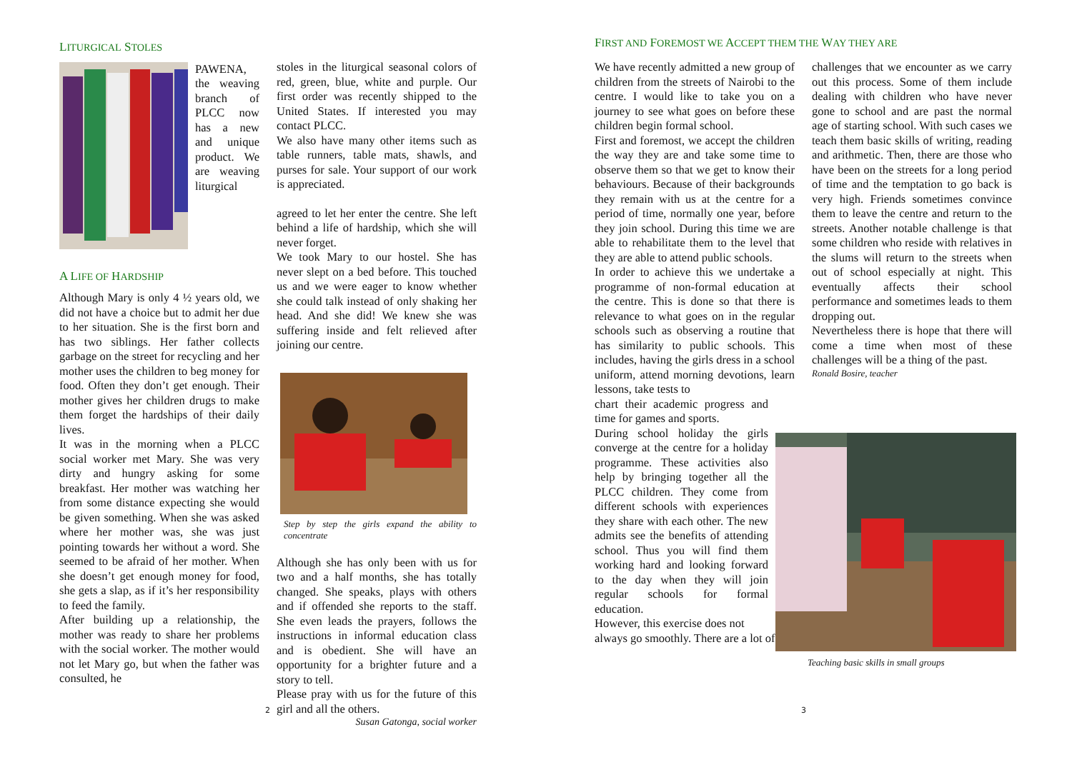LITURGICAL STOLES
PAWENA, the weaving branch of PLCC now has a new and unique product. We are weaving liturgical
A LIFE OF HARDSHIP
Although Mary is only 4 ½ years old, we did not have a choice but to admit her due to her situation. She is the first born and has two siblings. Her father collects garbage on the street for recycling and her mother uses the children to beg money for food. Often they don’t get enough. Their mother gives her children drugs to make them forget the hardships of their daily lives.
It was in the morning when a PLCC social worker met Mary. She was very dirty and hungry asking for some breakfast. Her mother was watching her from some distance expecting she would be given something. When she was asked where her mother was, she was just pointing towards her without a word. She seemed to be afraid of her mother. When she doesn’t get enough money for food, she gets a slap, as if it’s her responsibility to feed the family.
After building up a relationship, the mother was ready to share her problems with the social worker. The mother would not let Mary go, but when the father was consulted, he
stoles in the liturgical seasonal colors of red, green, blue, white and purple. Our first order was recently shipped to the United States. If interested you may contact PLCC.
We also have many other items such as table runners, table mats, shawls, and purses for sale. Your support of our work is appreciated.
agreed to let her enter the centre. She left behind a life of hardship, which she will never forget.
We took Mary to our hostel. She has never slept on a bed before. This touched us and we were eager to know whether she could talk instead of only shaking her head. And she did! We knew she was suffering inside and felt relieved after joining our centre.
Step by step the girls expand the ability to concentrate
Although she has only been with us for two and a half months, she has totally changed. She speaks, plays with others and if offended she reports to the staff. She even leads the prayers, follows the instructions in informal education class and is obedient. She will have an opportunity for a brighter future and a story to tell.
Please pray with us for the future of this girl and all the others.
Susan Gatonga, social worker
2
FIRST AND FOREMOST WE ACCEPT THEM THE WAY THEY ARE
We have recently admitted a new group of children from the streets of Nairobi to the centre. I would like to take you on a journey to see what goes on before these children begin formal school.
First and foremost, we accept the children the way they are and take some time to observe them so that we get to know their behaviours. Because of their backgrounds they remain with us at the centre for a period of time, normally one year, before they join school. During this time we are able to rehabilitate them to the level that they are able to attend public schools.
In order to achieve this we undertake a programme of non-formal education at the centre. This is done so that there is relevance to what goes on in the regular schools such as observing a routine that has similarity to public schools. This includes, having the girls dress in a school uniform, attend morning devotions, learn lessons, take tests to
chart their academic progress and time for games and sports.
During school holiday the girls converge at the centre for a holiday programme. These activities also help by bringing together all the PLCC children. They come from different schools with experiences they share with each other. The new admits see the benefits of attending school. Thus you will find them working hard and looking forward to the day when they will join regular schools for formal education.
However, this exercise does not
always go smoothly. There are a lot of
challenges that we encounter as we carry out this process. Some of them include dealing with children who have never gone to school and are past the normal age of starting school. With such cases we teach them basic skills of writing, reading and arithmetic. Then, there are those who have been on the streets for a long period of time and the temptation to go back is very high. Friends sometimes convince them to leave the centre and return to the streets. Another notable challenge is that some children who reside with relatives in the slums will return to the streets when out of school especially at night. This eventually affects their school performance and sometimes leads to them dropping out.
Nevertheless there is hope that there will come a time when most of these challenges will be a thing of the past.
Ronald Bosire, teacher
Teaching basic skills in small groups
3